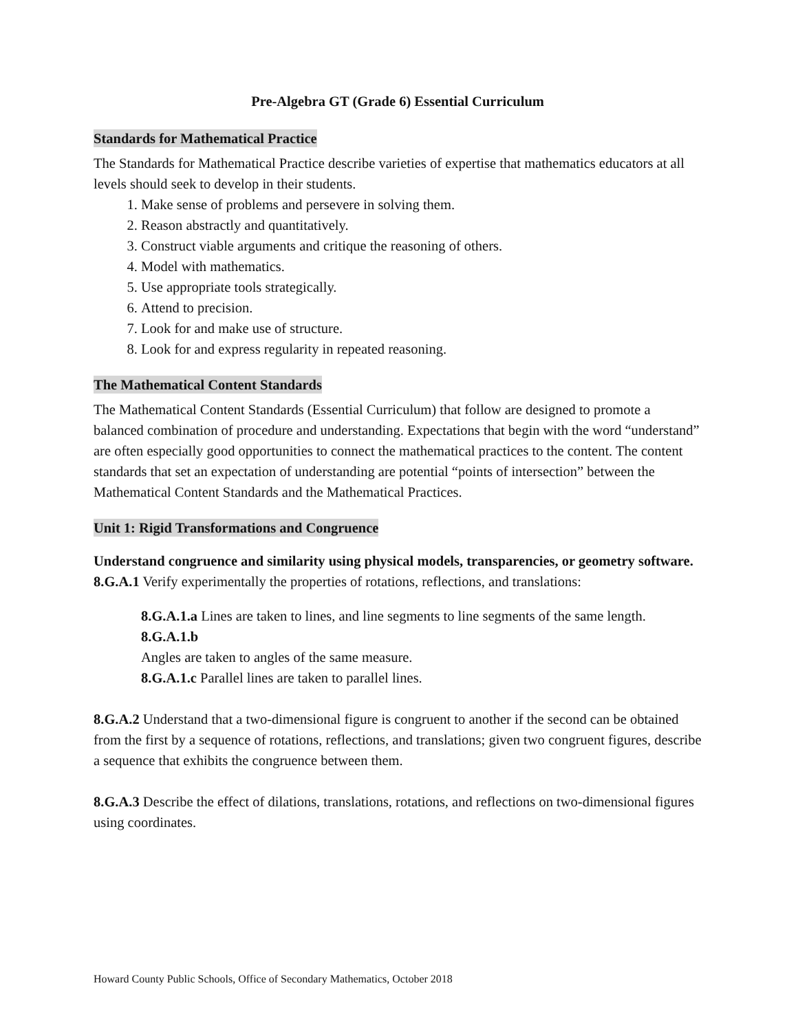Pre-Algebra GT (Grade 6) Essential Curriculum
Standards for Mathematical Practice
The Standards for Mathematical Practice describe varieties of expertise that mathematics educators at all levels should seek to develop in their students.
1. Make sense of problems and persevere in solving them.
2. Reason abstractly and quantitatively.
3. Construct viable arguments and critique the reasoning of others.
4. Model with mathematics.
5. Use appropriate tools strategically.
6. Attend to precision.
7. Look for and make use of structure.
8. Look for and express regularity in repeated reasoning.
The Mathematical Content Standards
The Mathematical Content Standards (Essential Curriculum) that follow are designed to promote a balanced combination of procedure and understanding. Expectations that begin with the word “understand” are often especially good opportunities to connect the mathematical practices to the content. The content standards that set an expectation of understanding are potential “points of intersection” between the Mathematical Content Standards and the Mathematical Practices.
Unit 1: Rigid Transformations and Congruence
Understand congruence and similarity using physical models, transparencies, or geometry software.
8.G.A.1 Verify experimentally the properties of rotations, reflections, and translations:
8.G.A.1.a Lines are taken to lines, and line segments to line segments of the same length.
8.G.A.1.b
Angles are taken to angles of the same measure.
8.G.A.1.c Parallel lines are taken to parallel lines.
8.G.A.2 Understand that a two-dimensional figure is congruent to another if the second can be obtained from the first by a sequence of rotations, reflections, and translations; given two congruent figures, describe a sequence that exhibits the congruence between them.
8.G.A.3 Describe the effect of dilations, translations, rotations, and reflections on two-dimensional figures using coordinates.
Howard County Public Schools, Office of Secondary Mathematics, October 2018